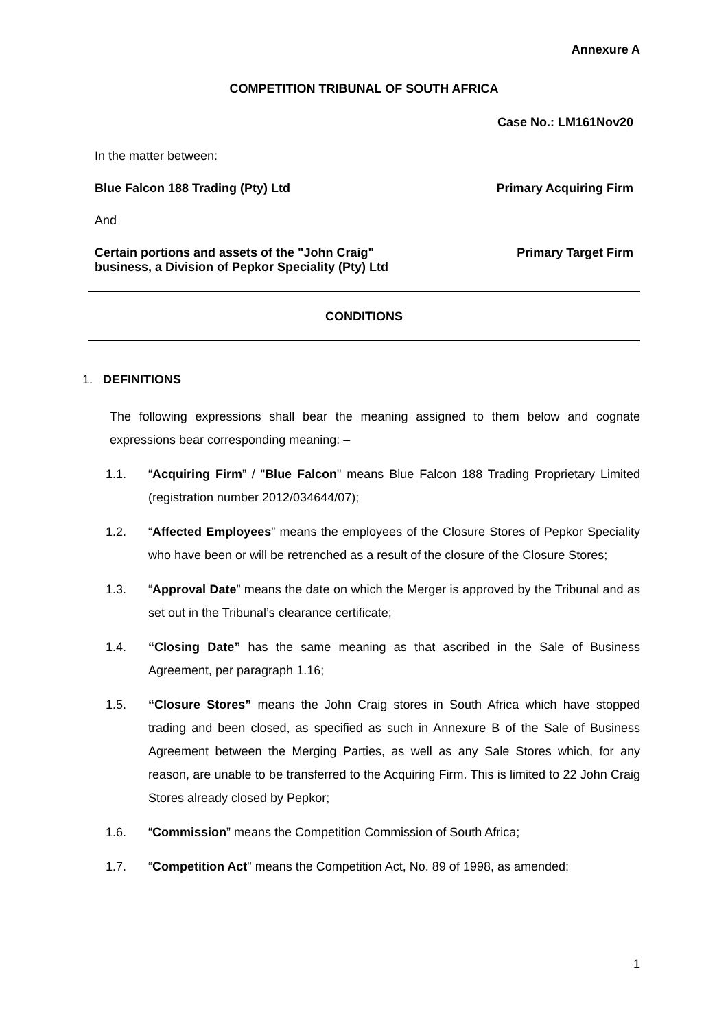Annexure A
COMPETITION TRIBUNAL OF SOUTH AFRICA
Case No.: LM161Nov20
In the matter between:
Blue Falcon 188 Trading (Pty) Ltd Primary Acquiring Firm
And
Certain portions and assets of the "John Craig" business, a Division of Pepkor Speciality (Pty) Ltd Primary Target Firm
CONDITIONS
1. DEFINITIONS
The following expressions shall bear the meaning assigned to them below and cognate expressions bear corresponding meaning: –
1.1. “Acquiring Firm” / "Blue Falcon" means Blue Falcon 188 Trading Proprietary Limited (registration number 2012/034644/07);
1.2. “Affected Employees” means the employees of the Closure Stores of Pepkor Speciality who have been or will be retrenched as a result of the closure of the Closure Stores;
1.3. “Approval Date” means the date on which the Merger is approved by the Tribunal and as set out in the Tribunal’s clearance certificate;
1.4. “Closing Date” has the same meaning as that ascribed in the Sale of Business Agreement, per paragraph 1.16;
1.5. “Closure Stores” means the John Craig stores in South Africa which have stopped trading and been closed, as specified as such in Annexure B of the Sale of Business Agreement between the Merging Parties, as well as any Sale Stores which, for any reason, are unable to be transferred to the Acquiring Firm. This is limited to 22 John Craig Stores already closed by Pepkor;
1.6. “Commission” means the Competition Commission of South Africa;
1.7. “Competition Act" means the Competition Act, No. 89 of 1998, as amended;
1